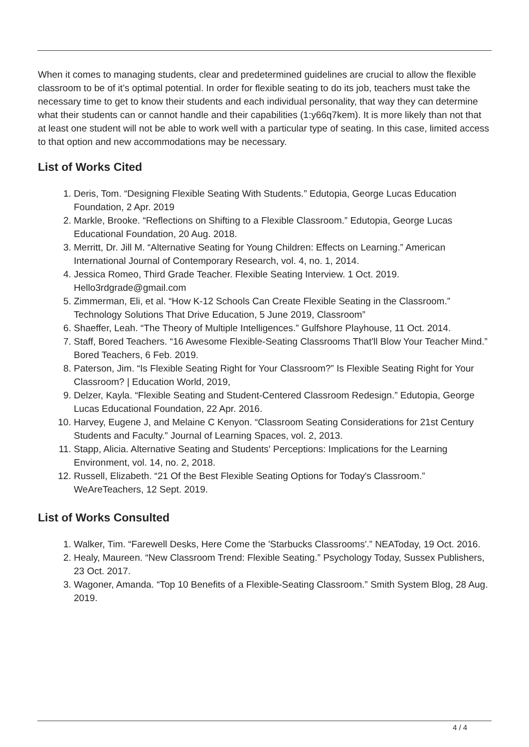When it comes to managing students, clear and predetermined guidelines are crucial to allow the flexible classroom to be of it’s optimal potential. In order for flexible seating to do its job, teachers must take the necessary time to get to know their students and each individual personality, that way they can determine what their students can or cannot handle and their capabilities (1:y66q7kem). It is more likely than not that at least one student will not be able to work well with a particular type of seating. In this case, limited access to that option and new accommodations may be necessary.
List of Works Cited
1. Deris, Tom. “Designing Flexible Seating With Students.” Edutopia, George Lucas Education Foundation, 2 Apr. 2019
2. Markle, Brooke. “Reflections on Shifting to a Flexible Classroom.” Edutopia, George Lucas Educational Foundation, 20 Aug. 2018.
3. Merritt, Dr. Jill M. “Alternative Seating for Young Children: Effects on Learning.” American International Journal of Contemporary Research, vol. 4, no. 1, 2014.
4. Jessica Romeo, Third Grade Teacher. Flexible Seating Interview. 1 Oct. 2019. Hello3rdgrade@gmail.com
5. Zimmerman, Eli, et al. “How K-12 Schools Can Create Flexible Seating in the Classroom.” Technology Solutions That Drive Education, 5 June 2019, Classroom”
6. Shaeffer, Leah. “The Theory of Multiple Intelligences.” Gulfshore Playhouse, 11 Oct. 2014.
7. Staff, Bored Teachers. “16 Awesome Flexible-Seating Classrooms That'll Blow Your Teacher Mind.” Bored Teachers, 6 Feb. 2019.
8. Paterson, Jim. “Is Flexible Seating Right for Your Classroom?” Is Flexible Seating Right for Your Classroom? | Education World, 2019,
9. Delzer, Kayla. “Flexible Seating and Student-Centered Classroom Redesign.” Edutopia, George Lucas Educational Foundation, 22 Apr. 2016.
10. Harvey, Eugene J, and Melaine C Kenyon. “Classroom Seating Considerations for 21st Century Students and Faculty.” Journal of Learning Spaces, vol. 2, 2013.
11. Stapp, Alicia. Alternative Seating and Students' Perceptions: Implications for the Learning Environment, vol. 14, no. 2, 2018.
12. Russell, Elizabeth. “21 Of the Best Flexible Seating Options for Today's Classroom.” WeAreTeachers, 12 Sept. 2019.
List of Works Consulted
1. Walker, Tim. “Farewell Desks, Here Come the 'Starbucks Classrooms'.” NEAToday, 19 Oct. 2016.
2. Healy, Maureen. “New Classroom Trend: Flexible Seating.” Psychology Today, Sussex Publishers, 23 Oct. 2017.
3. Wagoner, Amanda. “Top 10 Benefits of a Flexible-Seating Classroom.” Smith System Blog, 28 Aug. 2019.
4 / 4